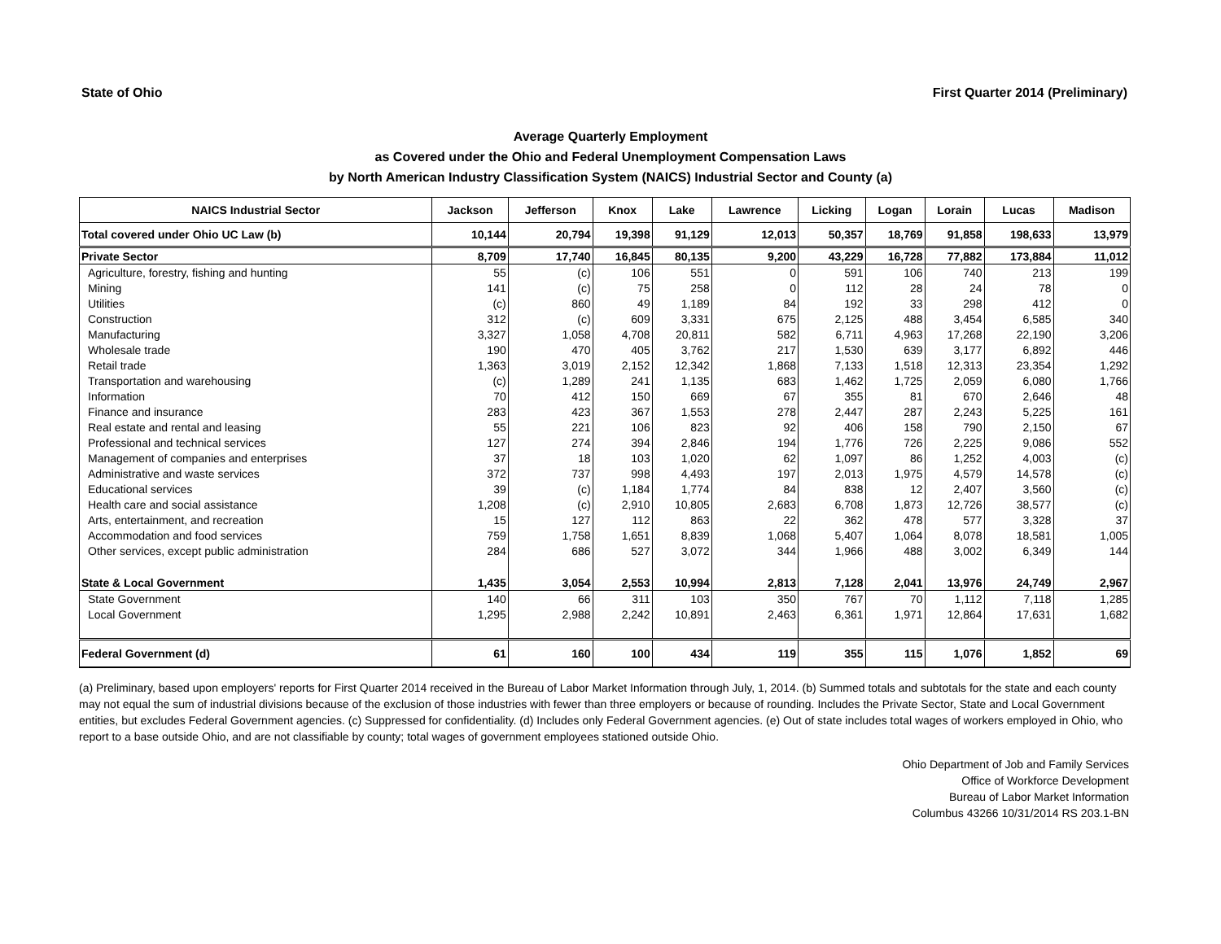State of Ohio First Quarter 2014 (Preliminary)
Average Quarterly Employment
as Covered under the Ohio and Federal Unemployment Compensation Laws
by North American Industry Classification System (NAICS) Industrial Sector and County (a)
| NAICS Industrial Sector | Jackson | Jefferson | Knox | Lake | Lawrence | Licking | Logan | Lorain | Lucas | Madison |
| --- | --- | --- | --- | --- | --- | --- | --- | --- | --- | --- |
| Total covered under Ohio UC Law (b) | 10,144 | 20,794 | 19,398 | 91,129 | 12,013 | 50,357 | 18,769 | 91,858 | 198,633 | 13,979 |
| Private Sector | 8,709 | 17,740 | 16,845 | 80,135 | 9,200 | 43,229 | 16,728 | 77,882 | 173,884 | 11,012 |
| Agriculture, forestry, fishing and hunting | 55 | (c) | 106 | 551 | 0 | 591 | 106 | 740 | 213 | 199 |
| Mining | 141 | (c) | 75 | 258 | 0 | 112 | 28 | 24 | 78 | 0 |
| Utilities | (c) | 860 | 49 | 1,189 | 84 | 192 | 33 | 298 | 412 | 0 |
| Construction | 312 | (c) | 609 | 3,331 | 675 | 2,125 | 488 | 3,454 | 6,585 | 340 |
| Manufacturing | 3,327 | 1,058 | 4,708 | 20,811 | 582 | 6,711 | 4,963 | 17,268 | 22,190 | 3,206 |
| Wholesale trade | 190 | 470 | 405 | 3,762 | 217 | 1,530 | 639 | 3,177 | 6,892 | 446 |
| Retail trade | 1,363 | 3,019 | 2,152 | 12,342 | 1,868 | 7,133 | 1,518 | 12,313 | 23,354 | 1,292 |
| Transportation and warehousing | (c) | 1,289 | 241 | 1,135 | 683 | 1,462 | 1,725 | 2,059 | 6,080 | 1,766 |
| Information | 70 | 412 | 150 | 669 | 67 | 355 | 81 | 670 | 2,646 | 48 |
| Finance and insurance | 283 | 423 | 367 | 1,553 | 278 | 2,447 | 287 | 2,243 | 5,225 | 161 |
| Real estate and rental and leasing | 55 | 221 | 106 | 823 | 92 | 406 | 158 | 790 | 2,150 | 67 |
| Professional and technical services | 127 | 274 | 394 | 2,846 | 194 | 1,776 | 726 | 2,225 | 9,086 | 552 |
| Management of companies and enterprises | 37 | 18 | 103 | 1,020 | 62 | 1,097 | 86 | 1,252 | 4,003 | (c) |
| Administrative and waste services | 372 | 737 | 998 | 4,493 | 197 | 2,013 | 1,975 | 4,579 | 14,578 | (c) |
| Educational services | 39 | (c) | 1,184 | 1,774 | 84 | 838 | 12 | 2,407 | 3,560 | (c) |
| Health care and social assistance | 1,208 | (c) | 2,910 | 10,805 | 2,683 | 6,708 | 1,873 | 12,726 | 38,577 | (c) |
| Arts, entertainment, and recreation | 15 | 127 | 112 | 863 | 22 | 362 | 478 | 577 | 3,328 | 37 |
| Accommodation and food services | 759 | 1,758 | 1,651 | 8,839 | 1,068 | 5,407 | 1,064 | 8,078 | 18,581 | 1,005 |
| Other services, except public administration | 284 | 686 | 527 | 3,072 | 344 | 1,966 | 488 | 3,002 | 6,349 | 144 |
| State & Local Government | 1,435 | 3,054 | 2,553 | 10,994 | 2,813 | 7,128 | 2,041 | 13,976 | 24,749 | 2,967 |
| State Government | 140 | 66 | 311 | 103 | 350 | 767 | 70 | 1,112 | 7,118 | 1,285 |
| Local Government | 1,295 | 2,988 | 2,242 | 10,891 | 2,463 | 6,361 | 1,971 | 12,864 | 17,631 | 1,682 |
| Federal Government (d) | 61 | 160 | 100 | 434 | 119 | 355 | 115 | 1,076 | 1,852 | 69 |
(a) Preliminary, based upon employers' reports for First Quarter 2014 received in the Bureau of Labor Market Information through July, 1, 2014. (b) Summed totals and subtotals for the state and each county may not equal the sum of industrial divisions because of the exclusion of those industries with fewer than three employers or because of rounding. Includes the Private Sector, State and Local Government entities, but excludes Federal Government agencies. (c) Suppressed for confidentiality. (d) Includes only Federal Government agencies. (e) Out of state includes total wages of workers employed in Ohio, who report to a base outside Ohio, and are not classifiable by county; total wages of government employees stationed outside Ohio.
Ohio Department of Job and Family Services
Office of Workforce Development
Bureau of Labor Market Information
Columbus 43266 10/31/2014 RS 203.1-BN